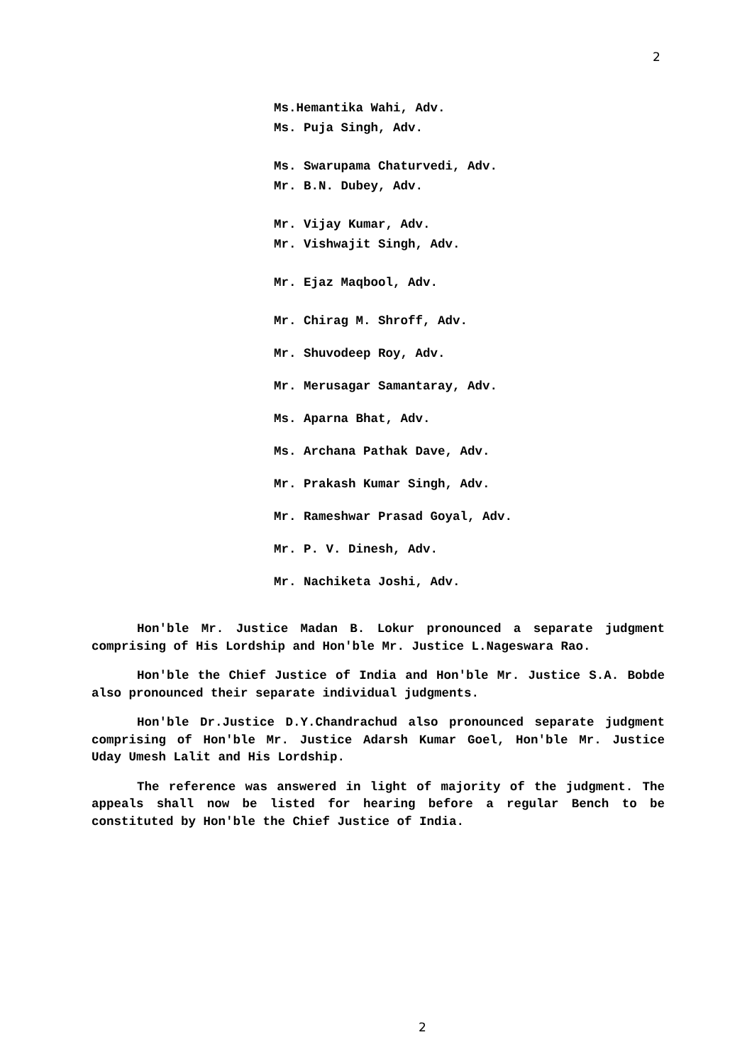2
Ms.Hemantika Wahi, Adv.
Ms. Puja Singh, Adv.
Ms. Swarupama Chaturvedi, Adv.
Mr. B.N. Dubey, Adv.
Mr. Vijay Kumar, Adv.
Mr. Vishwajit Singh, Adv.
Mr. Ejaz Maqbool, Adv.
Mr. Chirag M. Shroff, Adv.
Mr. Shuvodeep Roy, Adv.
Mr. Merusagar Samantaray, Adv.
Ms. Aparna Bhat, Adv.
Ms. Archana Pathak Dave, Adv.
Mr. Prakash Kumar Singh, Adv.
Mr. Rameshwar Prasad Goyal, Adv.
Mr. P. V. Dinesh, Adv.
Mr. Nachiketa Joshi, Adv.
Hon'ble Mr. Justice Madan B. Lokur pronounced a separate judgment comprising of His Lordship and Hon'ble Mr. Justice L.Nageswara Rao.
Hon'ble the Chief Justice of India and Hon'ble Mr. Justice S.A. Bobde also pronounced their separate individual judgments.
Hon'ble Dr.Justice D.Y.Chandrachud also pronounced separate judgment comprising of Hon'ble Mr. Justice Adarsh Kumar Goel, Hon'ble Mr. Justice Uday Umesh Lalit and His Lordship.
The reference was answered in light of majority of the judgment. The appeals shall now be listed for hearing before a regular Bench to be constituted by Hon'ble the Chief Justice of India.
2